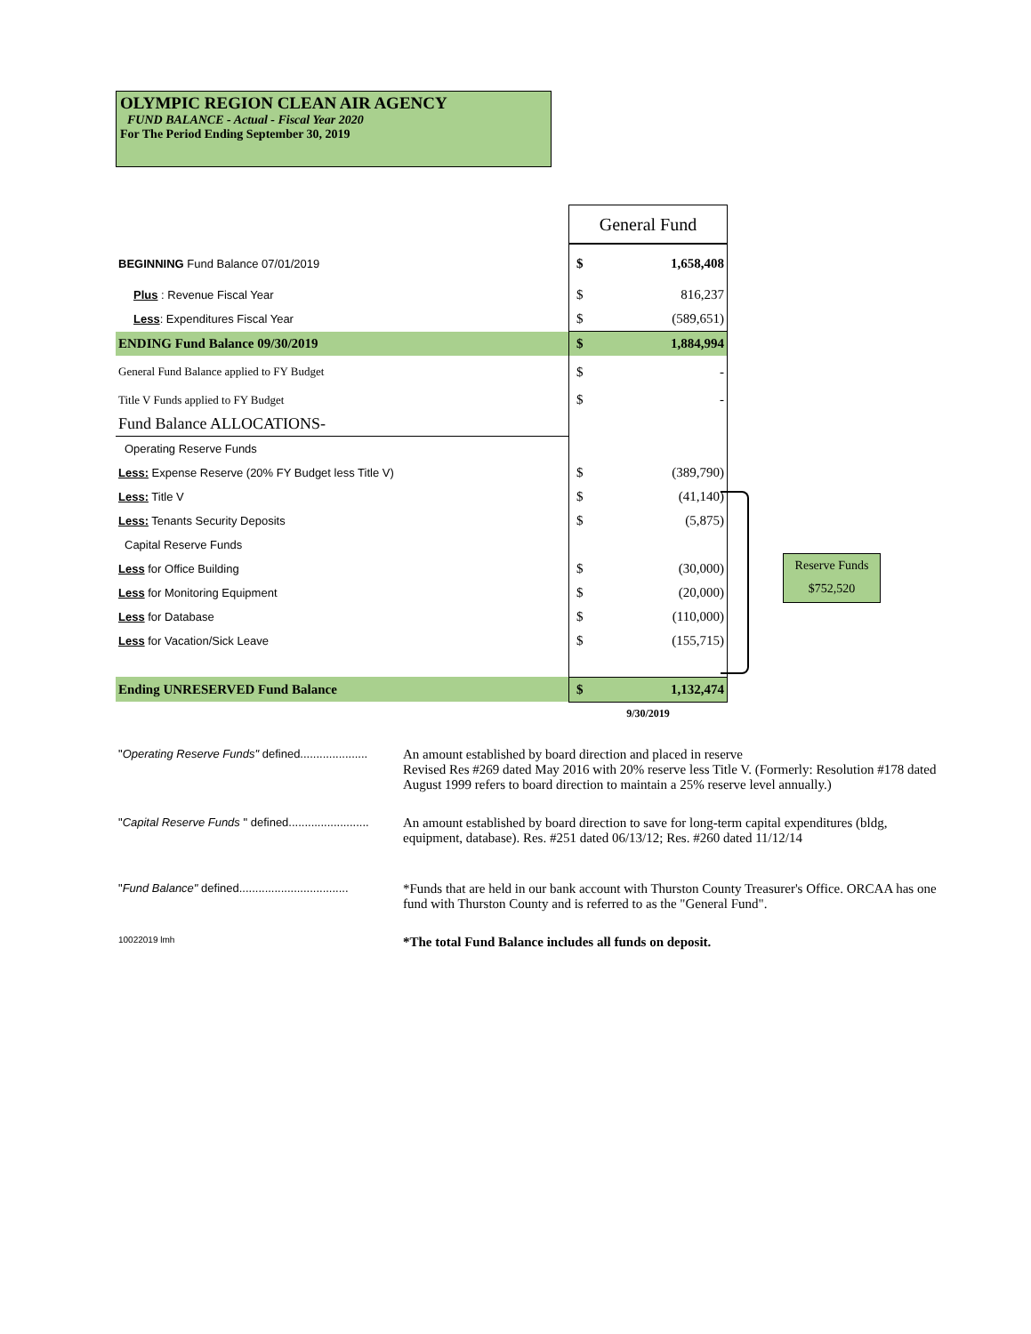OLYMPIC REGION CLEAN AIR AGENCY
FUND BALANCE - Actual - Fiscal Year 2020
For The Period Ending September 30, 2019
| | General Fund | |
| BEGINNING Fund Balance 07/01/2019 | $ | 1,658,408 |
| Plus : Revenue Fiscal Year | $ | 816,237 |
| Less : Expenditures Fiscal Year | $ | (589,651) |
| ENDING Fund Balance 09/30/2019 | $ | 1,884,994 |
| General Fund Balance applied to FY Budget | $ | - |
| Title V Funds applied to FY Budget | $ | - |
| Fund Balance ALLOCATIONS- | | |
| Operating Reserve Funds | | |
| Less: Expense Reserve (20% FY Budget less Title V) | $ | (389,790) |
| Less: Title V | $ | (41,140) |
| Less: Tenants Security Deposits | $ | (5,875) |
| Capital Reserve Funds | | |
| Less for Office Building | $ | (30,000) |
| Less for Monitoring Equipment | $ | (20,000) |
| Less for Database | $ | (110,000) |
| Less for Vacation/Sick Leave | $ | (155,715) |
| Ending UNRESERVED Fund Balance | $ | 1,132,474 |
| | 9/30/2019 | |
Reserve Funds
$752,520
"Operating Reserve Funds" defined.....................
An amount established by board direction and placed in reserve
Revised Res #269 dated May 2016 with 20% reserve less Title V. (Formerly: Resolution #178 dated August 1999 refers to board direction to maintain a 25% reserve level annually.)
"Capital Reserve Funds " defined.........................
An amount established by board direction to save for long-term capital expenditures (bldg, equipment, database). Res. #251 dated 06/13/12; Res. #260 dated 11/12/14
"Fund Balance" defined..................................
*Funds that are held in our bank account with Thurston County Treasurer's Office. ORCAA has one fund with Thurston County and is referred to as the "General Fund".
10022019 lmh
*The total Fund Balance includes all funds on deposit.